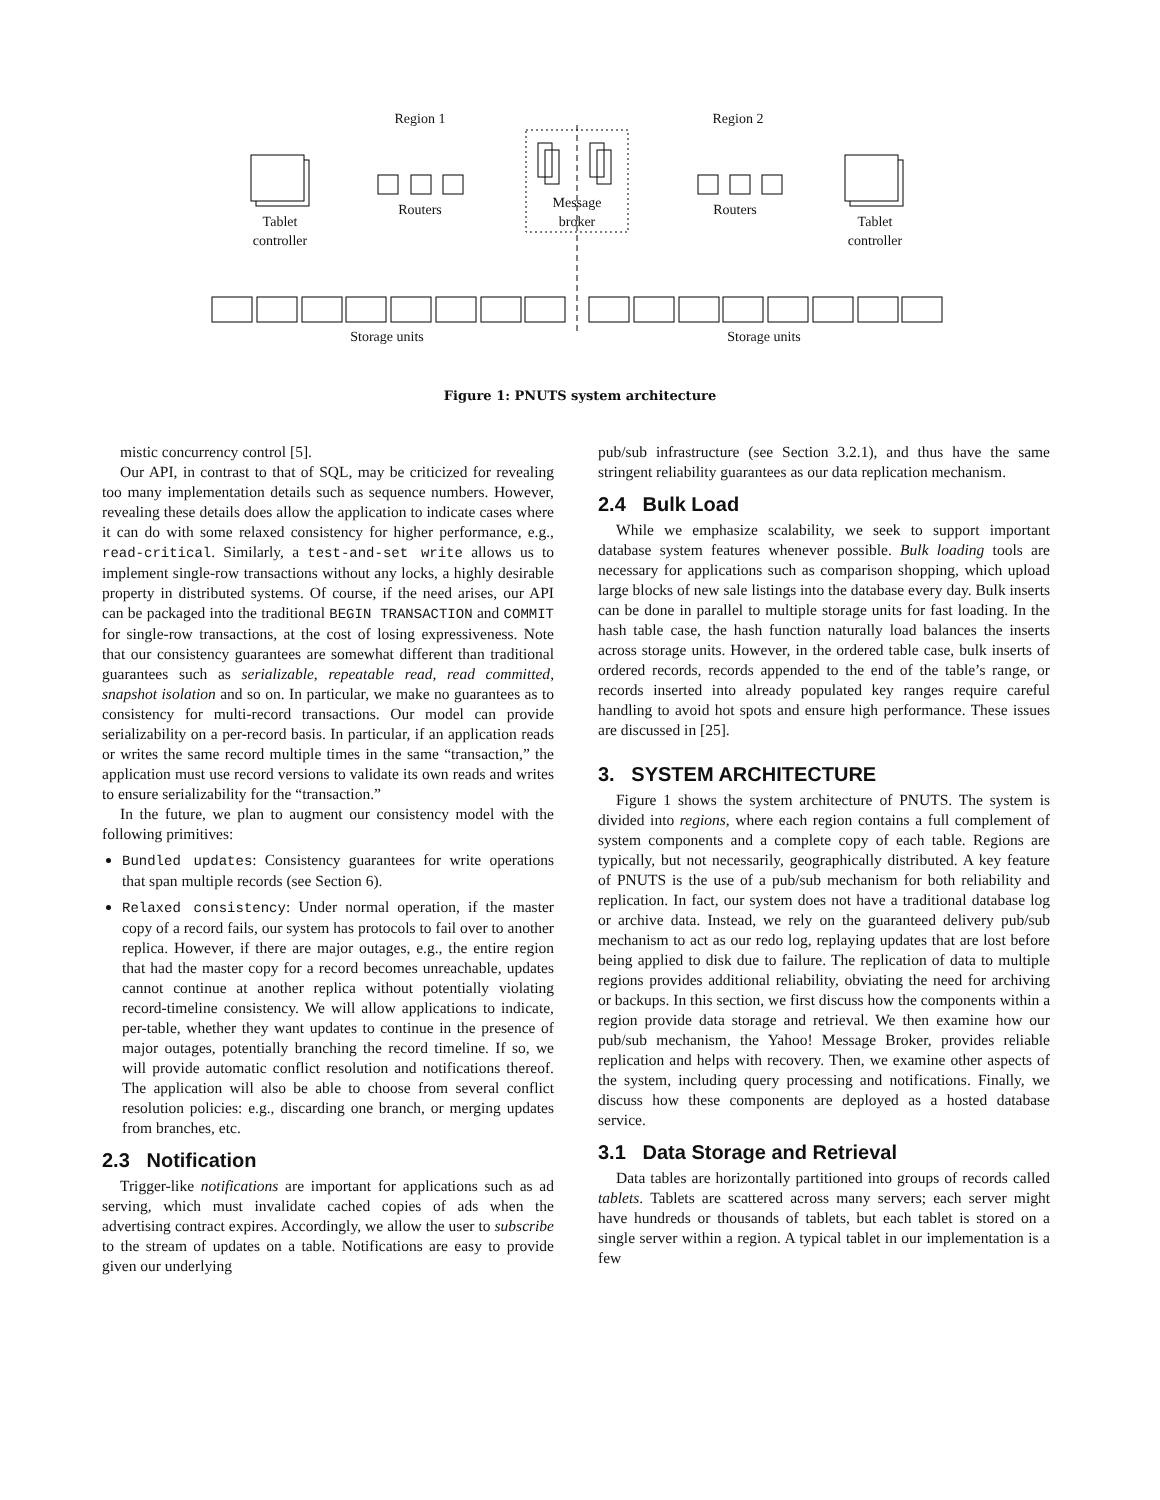Region 1 Region 2
Tablet
controller
Routers
Message
broker
Routers
Tablet
controller
Storage units Storage units
Figure 1: PNUTS system architecture
mistic concurrency control [5].
Our API, in contrast to that of SQL, may be criticized for revealing too many implementation details such as sequence numbers. However, revealing these details does allow the application to indicate cases where it can do with some relaxed consistency for higher performance, e.g., read-critical. Similarly, a test-and-set write allows us to implement single-row transactions without any locks, a highly desirable property in distributed systems. Of course, if the need arises, our API can be packaged into the traditional BEGIN TRANSACTION and COMMIT for single-row transactions, at the cost of losing expressiveness. Note that our consistency guarantees are somewhat different than traditional guarantees such as serializable, repeatable read, read committed, snapshot isolation and so on. In particular, we make no guarantees as to consistency for multi-record transactions. Our model can provide serializability on a per-record basis. In particular, if an application reads or writes the same record multiple times in the same “transaction,” the application must use record versions to validate its own reads and writes to ensure serializability for the “transaction.”
In the future, we plan to augment our consistency model with the following primitives:
Bundled updates: Consistency guarantees for write operations that span multiple records (see Section 6).
Relaxed consistency: Under normal operation, if the master copy of a record fails, our system has protocols to fail over to another replica. However, if there are major outages, e.g., the entire region that had the master copy for a record becomes unreachable, updates cannot continue at another replica without potentially violating record-timeline consistency. We will allow applications to indicate, per-table, whether they want updates to continue in the presence of major outages, potentially branching the record timeline. If so, we will provide automatic conflict resolution and notifications thereof. The application will also be able to choose from several conflict resolution policies: e.g., discarding one branch, or merging updates from branches, etc.
2.3 Notification
Trigger-like notifications are important for applications such as ad serving, which must invalidate cached copies of ads when the advertising contract expires. Accordingly, we allow the user to subscribe to the stream of updates on a table. Notifications are easy to provide given our underlying
pub/sub infrastructure (see Section 3.2.1), and thus have the same stringent reliability guarantees as our data replication mechanism.
2.4 Bulk Load
While we emphasize scalability, we seek to support important database system features whenever possible. Bulk loading tools are necessary for applications such as comparison shopping, which upload large blocks of new sale listings into the database every day. Bulk inserts can be done in parallel to multiple storage units for fast loading. In the hash table case, the hash function naturally load balances the inserts across storage units. However, in the ordered table case, bulk inserts of ordered records, records appended to the end of the table’s range, or records inserted into already populated key ranges require careful handling to avoid hot spots and ensure high performance. These issues are discussed in [25].
3. SYSTEM ARCHITECTURE
Figure 1 shows the system architecture of PNUTS. The system is divided into regions, where each region contains a full complement of system components and a complete copy of each table. Regions are typically, but not necessarily, geographically distributed. A key feature of PNUTS is the use of a pub/sub mechanism for both reliability and replication. In fact, our system does not have a traditional database log or archive data. Instead, we rely on the guaranteed delivery pub/sub mechanism to act as our redo log, replaying updates that are lost before being applied to disk due to failure. The replication of data to multiple regions provides additional reliability, obviating the need for archiving or backups. In this section, we first discuss how the components within a region provide data storage and retrieval. We then examine how our pub/sub mechanism, the Yahoo! Message Broker, provides reliable replication and helps with recovery. Then, we examine other aspects of the system, including query processing and notifications. Finally, we discuss how these components are deployed as a hosted database service.
3.1 Data Storage and Retrieval
Data tables are horizontally partitioned into groups of records called tablets. Tablets are scattered across many servers; each server might have hundreds or thousands of tablets, but each tablet is stored on a single server within a region. A typical tablet in our implementation is a few